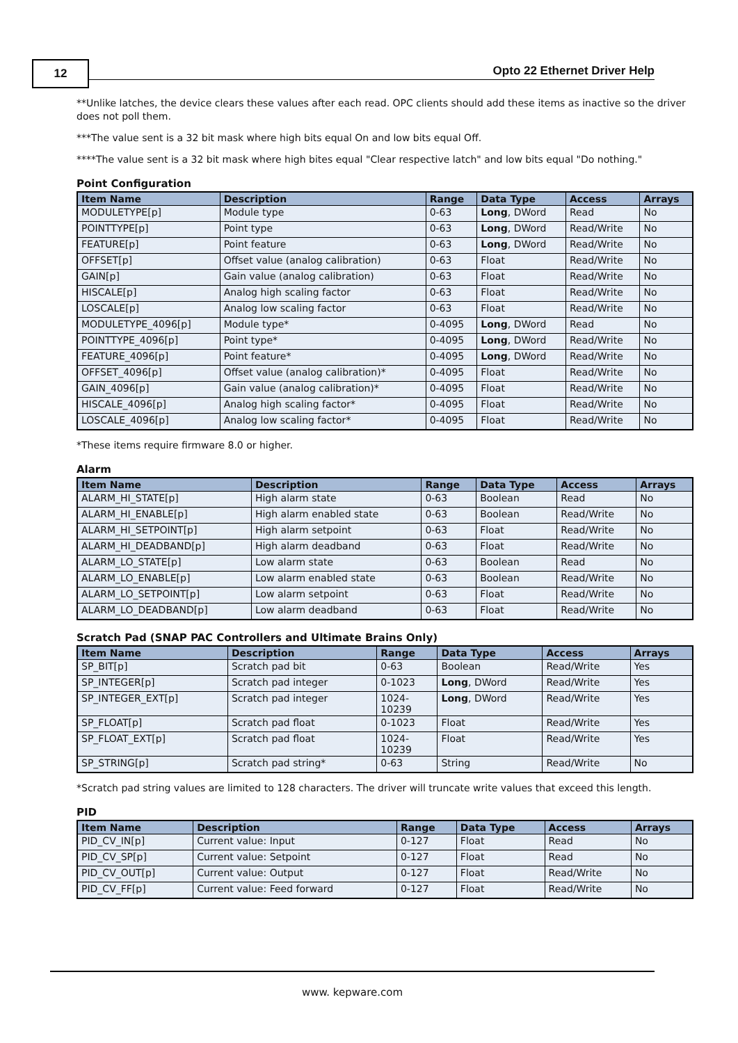12
Opto 22 Ethernet Driver Help
**Unlike latches, the device clears these values after each read. OPC clients should add these items as inactive so the driver does not poll them.
***The value sent is a 32 bit mask where high bits equal On and low bits equal Off.
****The value sent is a 32 bit mask where high bites equal "Clear respective latch" and low bits equal "Do nothing."
Point Configuration
| Item Name | Description | Range | Data Type | Access | Arrays |
| --- | --- | --- | --- | --- | --- |
| MODULETYPE[p] | Module type | 0-63 | Long , DWord | Read | No |
| POINTTYPE[p] | Point type | 0-63 | Long , DWord | Read/Write | No |
| FEATURE[p] | Point feature | 0-63 | Long , DWord | Read/Write | No |
| OFFSET[p] | Offset value (analog calibration) | 0-63 | Float | Read/Write | No |
| GAIN[p] | Gain value (analog calibration) | 0-63 | Float | Read/Write | No |
| HISCALE[p] | Analog high scaling factor | 0-63 | Float | Read/Write | No |
| LOSCALE[p] | Analog low scaling factor | 0-63 | Float | Read/Write | No |
| MODULETYPE_4096[p] | Module type* | 0-4095 | Long , DWord | Read | No |
| POINTTYPE_4096[p] | Point type* | 0-4095 | Long , DWord | Read/Write | No |
| FEATURE_4096[p] | Point feature* | 0-4095 | Long , DWord | Read/Write | No |
| OFFSET_4096[p] | Offset value (analog calibration)* | 0-4095 | Float | Read/Write | No |
| GAIN_4096[p] | Gain value (analog calibration)* | 0-4095 | Float | Read/Write | No |
| HISCALE_4096[p] | Analog high scaling factor* | 0-4095 | Float | Read/Write | No |
| LOSCALE_4096[p] | Analog low scaling factor* | 0-4095 | Float | Read/Write | No |
*These items require firmware 8.0 or higher.
Alarm
| Item Name | Description | Range | Data Type | Access | Arrays |
| --- | --- | --- | --- | --- | --- |
| ALARM_HI_STATE[p] | High alarm state | 0-63 | Boolean | Read | No |
| ALARM_HI_ENABLE[p] | High alarm enabled state | 0-63 | Boolean | Read/Write | No |
| ALARM_HI_SETPOINT[p] | High alarm setpoint | 0-63 | Float | Read/Write | No |
| ALARM_HI_DEADBAND[p] | High alarm deadband | 0-63 | Float | Read/Write | No |
| ALARM_LO_STATE[p] | Low alarm state | 0-63 | Boolean | Read | No |
| ALARM_LO_ENABLE[p] | Low alarm enabled state | 0-63 | Boolean | Read/Write | No |
| ALARM_LO_SETPOINT[p] | Low alarm setpoint | 0-63 | Float | Read/Write | No |
| ALARM_LO_DEADBAND[p] | Low alarm deadband | 0-63 | Float | Read/Write | No |
Scratch Pad (SNAP PAC Controllers and Ultimate Brains Only)
| Item Name | Description | Range | Data Type | Access | Arrays |
| --- | --- | --- | --- | --- | --- |
| SP_BIT[p] | Scratch pad bit | 0-63 | Boolean | Read/Write | Yes |
| SP_INTEGER[p] | Scratch pad integer | 0-1023 | Long , DWord | Read/Write | Yes |
| SP_INTEGER_EXT[p] | Scratch pad integer | 1024- 10239 | Long , DWord | Read/Write | Yes |
| SP_FLOAT[p] | Scratch pad float | 0-1023 | Float | Read/Write | Yes |
| SP_FLOAT_EXT[p] | Scratch pad float | 1024- 10239 | Float | Read/Write | Yes |
| SP_STRING[p] | Scratch pad string* | 0-63 | String | Read/Write | No |
*Scratch pad string values are limited to 128 characters. The driver will truncate write values that exceed this length.
PID
| Item Name | Description | Range | Data Type | Access | Arrays |
| --- | --- | --- | --- | --- | --- |
| PID_CV_IN[p] | Current value: Input | 0-127 | Float | Read | No |
| PID_CV_SP[p] | Current value: Setpoint | 0-127 | Float | Read | No |
| PID_CV_OUT[p] | Current value: Output | 0-127 | Float | Read/Write | No |
| PID_CV_FF[p] | Current value: Feed forward | 0-127 | Float | Read/Write | No |
www. kepware.com